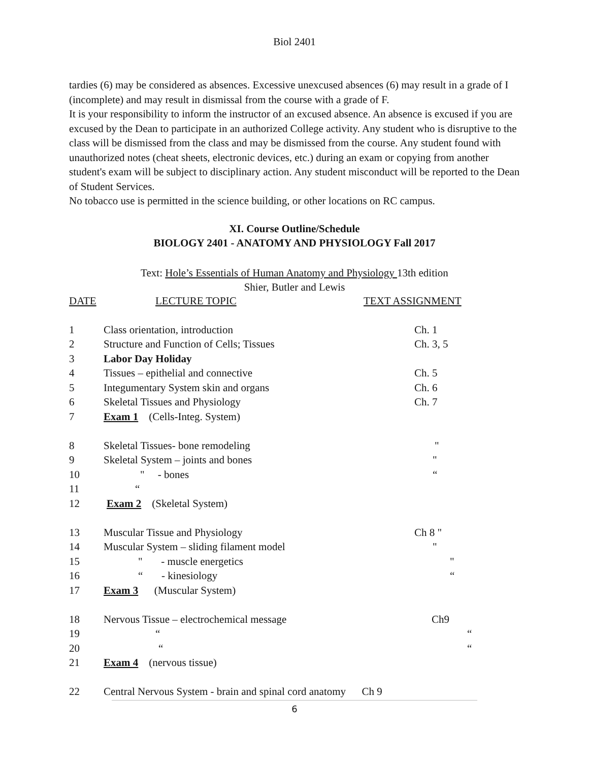Biol 2401
tardies (6) may be considered as absences. Excessive unexcused absences (6) may result in a grade of I (incomplete) and may result in dismissal from the course with a grade of F.
It is your responsibility to inform the instructor of an excused absence. An absence is excused if you are excused by the Dean to participate in an authorized College activity. Any student who is disruptive to the class will be dismissed from the class and may be dismissed from the course. Any student found with unauthorized notes (cheat sheets, electronic devices, etc.) during an exam or copying from another student's exam will be subject to disciplinary action. Any student misconduct will be reported to the Dean of Student Services.
No tobacco use is permitted in the science building, or other locations on RC campus.
XI. Course Outline/Schedule
BIOLOGY 2401 - ANATOMY AND PHYSIOLOGY Fall 2017
Text: Hole’s Essentials of Human Anatomy and Physiology 13th edition
Shier, Butler and Lewis
| DATE | LECTURE TOPIC | TEXT ASSIGNMENT |
| 1 | Class orientation, introduction | Ch. 1 |
| 2 | Structure and Function of Cells; Tissues | Ch. 3, 5 |
| 3 | Labor Day Holiday | |
| 4 | Tissues – epithelial and connective | Ch. 5 |
| 5 | Integumentary System skin and organs | Ch. 6 |
| 6 | Skeletal Tissues and Physiology | Ch. 7 |
| 7 | Exam 1 (Cells-Integ. System) | |
| 8 | Skeletal Tissues- bone remodeling | " |
| 9 | Skeletal System – joints and bones | " |
| 10 | " - bones | “ |
| 11 | “ | |
| 12 | Exam 2 (Skeletal System) | |
| 13 | Muscular Tissue and Physiology | Ch 8 " |
| 14 | Muscular System – sliding filament model | " |
| 15 | " - muscle energetics | " |
| 16 | “ - kinesiology | “ |
| 17 | Exam 3 (Muscular System) | |
| 18 | Nervous Tissue – electrochemical message | Ch9 |
| 19 | “ | “ |
| 20 | “ | “ |
| 21 | Exam 4 (nervous tissue) | |
| 22 | Central Nervous System - brain and spinal cord anatomy Ch 9 | |
6